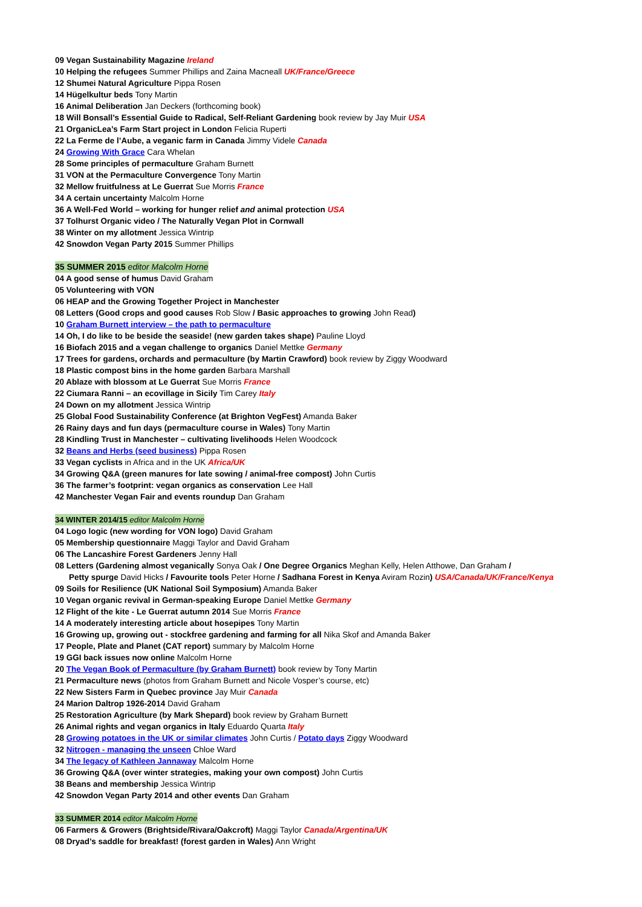09 Vegan Sustainability Magazine Ireland
10 Helping the refugees Summer Phillips and Zaina Macneall UK/France/Greece
12 Shumei Natural Agriculture Pippa Rosen
14 Hügelkultur beds Tony Martin
16 Animal Deliberation Jan Deckers (forthcoming book)
18 Will Bonsall’s Essential Guide to Radical, Self-Reliant Gardening book review by Jay Muir USA
21 OrganicLea’s Farm Start project in London Felicia Ruperti
22 La Ferme de l’Aube, a veganic farm in Canada Jimmy Videle Canada
24 Growing With Grace Cara Whelan
28 Some principles of permaculture Graham Burnett
31 VON at the Permaculture Convergence Tony Martin
32 Mellow fruitfulness at Le Guerrat Sue Morris France
34 A certain uncertainty Malcolm Horne
36 A Well-Fed World – working for hunger relief and animal protection USA
37 Tolhurst Organic video / The Naturally Vegan Plot in Cornwall
38 Winter on my allotment Jessica Wintrip
42 Snowdon Vegan Party 2015 Summer Phillips
35 SUMMER 2015 editor Malcolm Horne
04 A good sense of humus David Graham
05 Volunteering with VON
06 HEAP and the Growing Together Project in Manchester
08 Letters (Good crops and good causes Rob Slow / Basic approaches to growing John Read)
10 Graham Burnett interview – the path to permaculture
14 Oh, I do like to be beside the seaside! (new garden takes shape) Pauline Lloyd
16 Biofach 2015 and a vegan challenge to organics Daniel Mettke Germany
17 Trees for gardens, orchards and permaculture (by Martin Crawford) book review by Ziggy Woodward
18 Plastic compost bins in the home garden Barbara Marshall
20 Ablaze with blossom at Le Guerrat Sue Morris France
22 Ciumara Ranni – an ecovillage in Sicily Tim Carey Italy
24 Down on my allotment Jessica Wintrip
25 Global Food Sustainability Conference (at Brighton VegFest) Amanda Baker
26 Rainy days and fun days (permaculture course in Wales) Tony Martin
28 Kindling Trust in Manchester – cultivating livelihoods Helen Woodcock
32 Beans and Herbs (seed business) Pippa Rosen
33 Vegan cyclists in Africa and in the UK Africa/UK
34 Growing Q&A (green manures for late sowing / animal-free compost) John Curtis
36 The farmer’s footprint: vegan organics as conservation Lee Hall
42 Manchester Vegan Fair and events roundup Dan Graham
34 WINTER 2014/15 editor Malcolm Horne
04 Logo logic (new wording for VON logo) David Graham
05 Membership questionnaire Maggi Taylor and David Graham
06 The Lancashire Forest Gardeners Jenny Hall
08 Letters (Gardening almost veganically Sonya Oak / One Degree Organics Meghan Kelly, Helen Atthowe, Dan Graham /
Petty spurge David Hicks / Favourite tools Peter Horne / Sadhana Forest in Kenya Aviram Rozin) USA/Canada/UK/France/Kenya
09 Soils for Resilience (UK National Soil Symposium) Amanda Baker
10 Vegan organic revival in German-speaking Europe Daniel Mettke Germany
12 Flight of the kite - Le Guerrat autumn 2014 Sue Morris France
14 A moderately interesting article about hosepipes Tony Martin
16 Growing up, growing out - stockfree gardening and farming for all Nika Skof and Amanda Baker
17 People, Plate and Planet (CAT report) summary by Malcolm Horne
19 GGI back issues now online Malcolm Horne
20 The Vegan Book of Permaculture (by Graham Burnett) book review by Tony Martin
21 Permaculture news (photos from Graham Burnett and Nicole Vosper’s course, etc)
22 New Sisters Farm in Quebec province Jay Muir Canada
24 Marion Daltrop 1926-2014 David Graham
25 Restoration Agriculture (by Mark Shepard) book review by Graham Burnett
26 Animal rights and vegan organics in Italy Eduardo Quarta Italy
28 Growing potatoes in the UK or similar climates John Curtis / Potato days Ziggy Woodward
32 Nitrogen - managing the unseen Chloe Ward
34 The legacy of Kathleen Jannaway Malcolm Horne
36 Growing Q&A (over winter strategies, making your own compost) John Curtis
38 Beans and membership Jessica Wintrip
42 Snowdon Vegan Party 2014 and other events Dan Graham
33 SUMMER 2014 editor Malcolm Horne
06 Farmers & Growers (Brightside/Rivara/Oakcroft) Maggi Taylor Canada/Argentina/UK
08 Dryad’s saddle for breakfast! (forest garden in Wales) Ann Wright